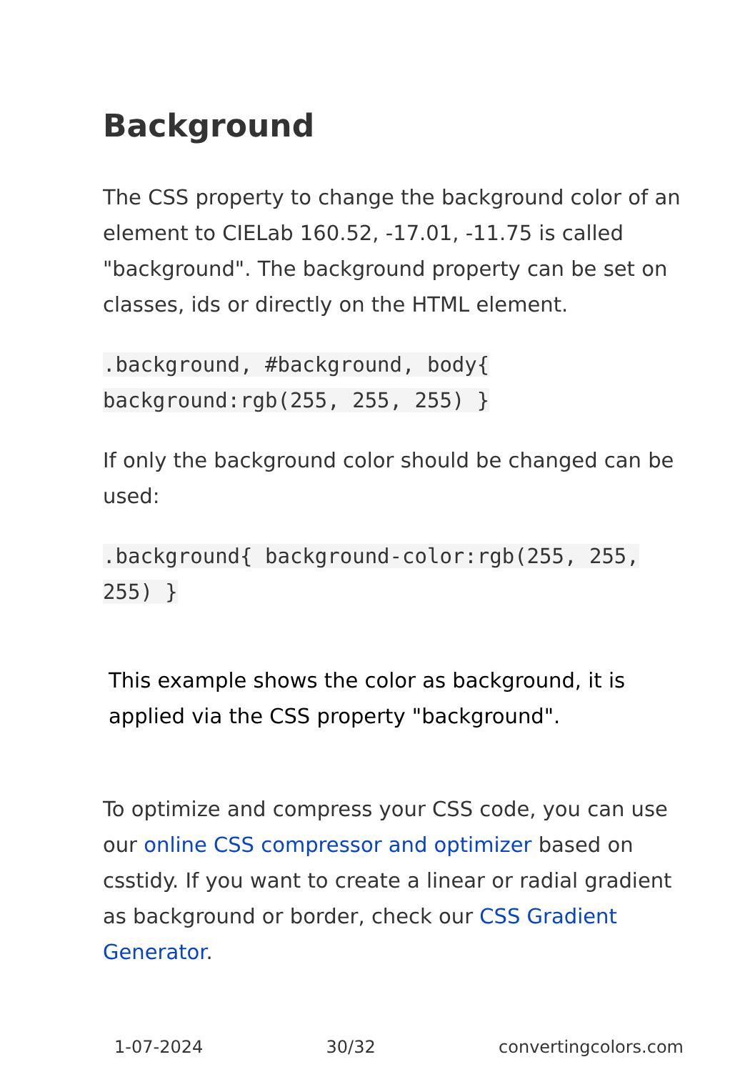Background
The CSS property to change the background color of an element to CIELab 160.52, -17.01, -11.75 is called "background". The background property can be set on classes, ids or directly on the HTML element.
.background, #background, body{ background:rgb(255, 255, 255) }
If only the background color should be changed can be used:
.background{ background-color:rgb(255, 255, 255) }
This example shows the color as background, it is applied via the CSS property "background".
To optimize and compress your CSS code, you can use our online CSS compressor and optimizer based on csstidy. If you want to create a linear or radial gradient as background or border, check our CSS Gradient Generator.
1-07-2024 30/32 convertingcolors.com